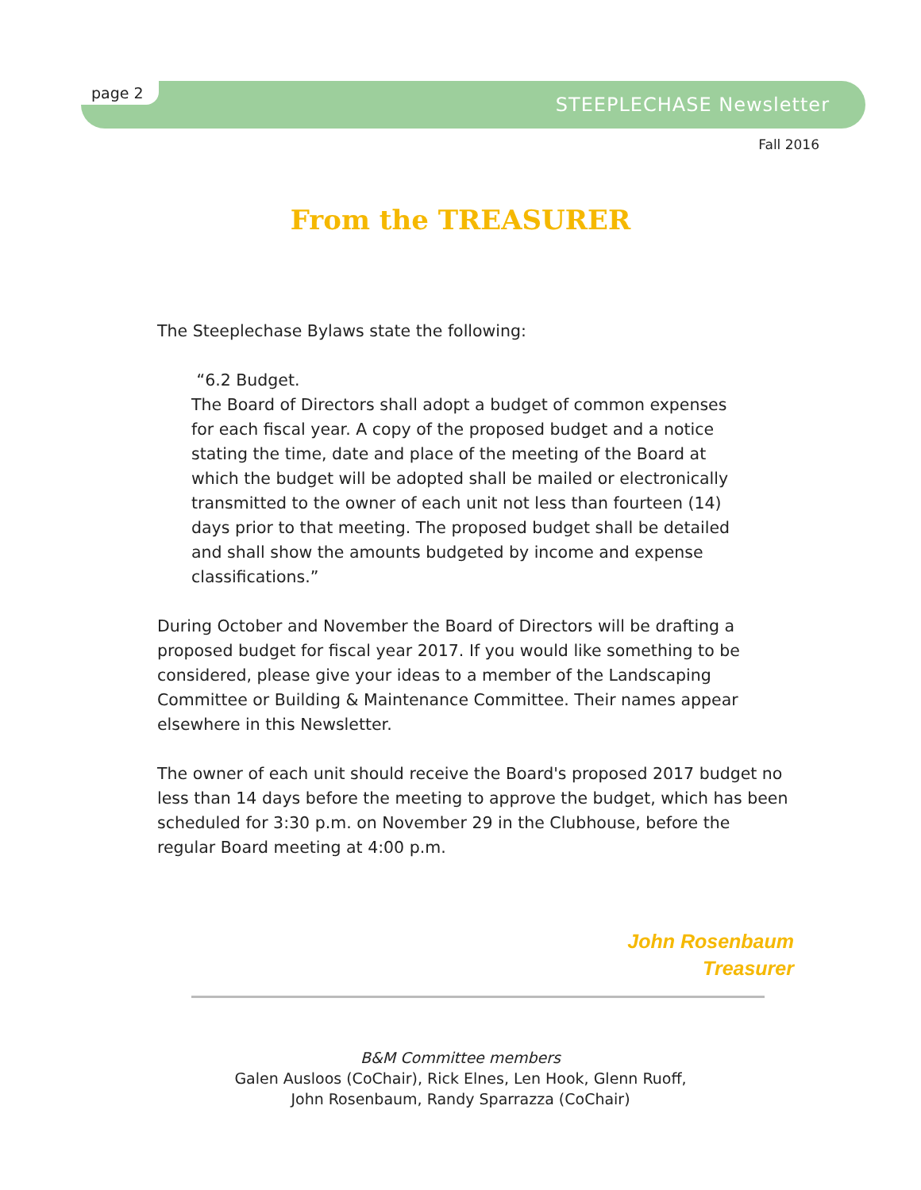page 2
STEEPLECHASE Newsletter
Fall 2016
From the TREASURER
The Steeplechase Bylaws state the following:
“6.2 Budget.
The Board of Directors shall adopt a budget of common expenses for each fiscal year. A copy of the proposed budget and a notice stating the time, date and place of the meeting of the Board at which the budget will be adopted shall be mailed or electronically transmitted to the owner of each unit not less than fourteen (14) days prior to that meeting. The proposed budget shall be detailed and shall show the amounts budgeted by income and expense classifications.”
During October and November the Board of Directors will be drafting a proposed budget for fiscal year 2017. If you would like something to be considered, please give your ideas to a member of the Landscaping Committee or Building & Maintenance Committee. Their names appear elsewhere in this Newsletter.
The owner of each unit should receive the Board's proposed 2017 budget no less than 14 days before the meeting to approve the budget, which has been scheduled for 3:30 p.m. on November 29 in the Clubhouse, before the regular Board meeting at 4:00 p.m.
John Rosenbaum
Treasurer
B&M Committee members
Galen Ausloos (CoChair), Rick Elnes, Len Hook, Glenn Ruoff,
John Rosenbaum, Randy Sparrazza (CoChair)